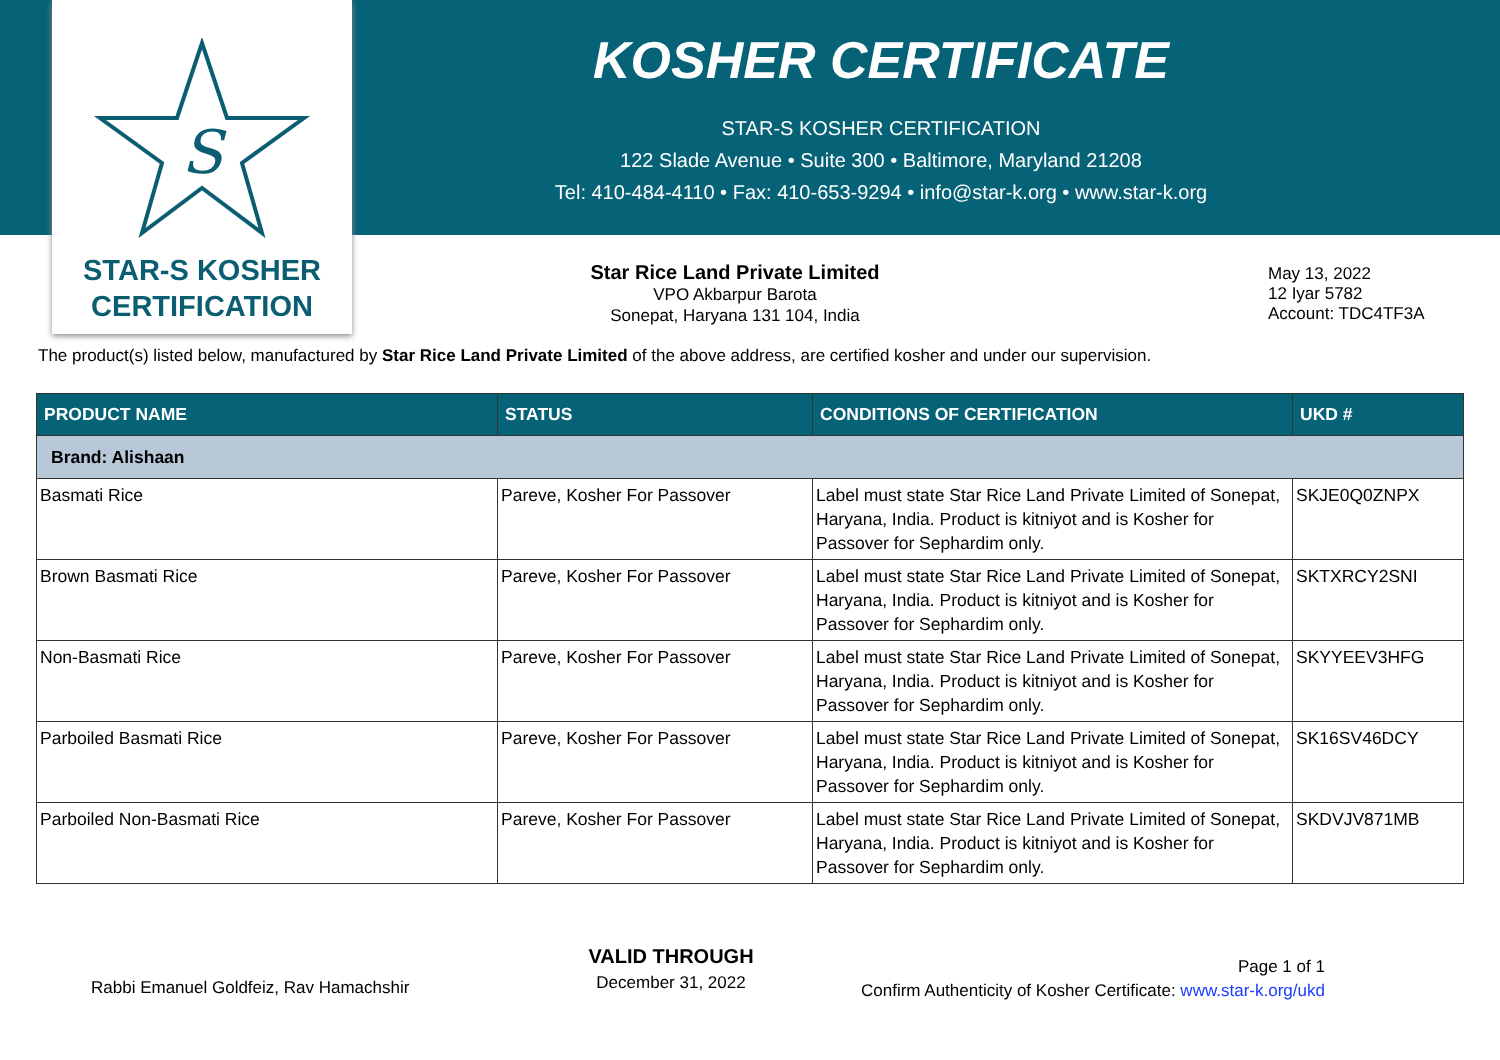S
STAR-S KOSHER
CERTIFICATION
KOSHER CERTIFICATE
STAR-S KOSHER CERTIFICATION
122 Slade Avenue • Suite 300 • Baltimore, Maryland 21208
Tel: 410-484-4110 • Fax: 410-653-9294 • info@star-k.org • www.star-k.org
Star Rice Land Private Limited
VPO Akbarpur Barota
Sonepat, Haryana 131 104, India
May 13, 2022
12 Iyar 5782
Account: TDC4TF3A
The product(s) listed below, manufactured by Star Rice Land Private Limited of the above address, are certified kosher and under our supervision.
| PRODUCT NAME | STATUS | CONDITIONS OF CERTIFICATION | UKD # |
| --- | --- | --- | --- |
| Brand: Alishaan | | | |
| Basmati Rice | Pareve, Kosher For Passover | Label must state Star Rice Land Private Limited of Sonepat, Haryana, India. Product is kitniyot and is Kosher for Passover for Sephardim only. | SKJE0Q0ZNPX |
| Brown Basmati Rice | Pareve, Kosher For Passover | Label must state Star Rice Land Private Limited of Sonepat, Haryana, India. Product is kitniyot and is Kosher for Passover for Sephardim only. | SKTXRCY2SNI |
| Non-Basmati Rice | Pareve, Kosher For Passover | Label must state Star Rice Land Private Limited of Sonepat, Haryana, India. Product is kitniyot and is Kosher for Passover for Sephardim only. | SKYYEEV3HFG |
| Parboiled Basmati Rice | Pareve, Kosher For Passover | Label must state Star Rice Land Private Limited of Sonepat, Haryana, India. Product is kitniyot and is Kosher for Passover for Sephardim only. | SK16SV46DCY |
| Parboiled Non-Basmati Rice | Pareve, Kosher For Passover | Label must state Star Rice Land Private Limited of Sonepat, Haryana, India. Product is kitniyot and is Kosher for Passover for Sephardim only. | SKDVJV871MB |
Rabbi Emanuel Goldfeiz, Rav Hamachshir
VALID THROUGH
December 31, 2022
Page 1 of 1
Confirm Authenticity of Kosher Certificate: www.star-k.org/ukd